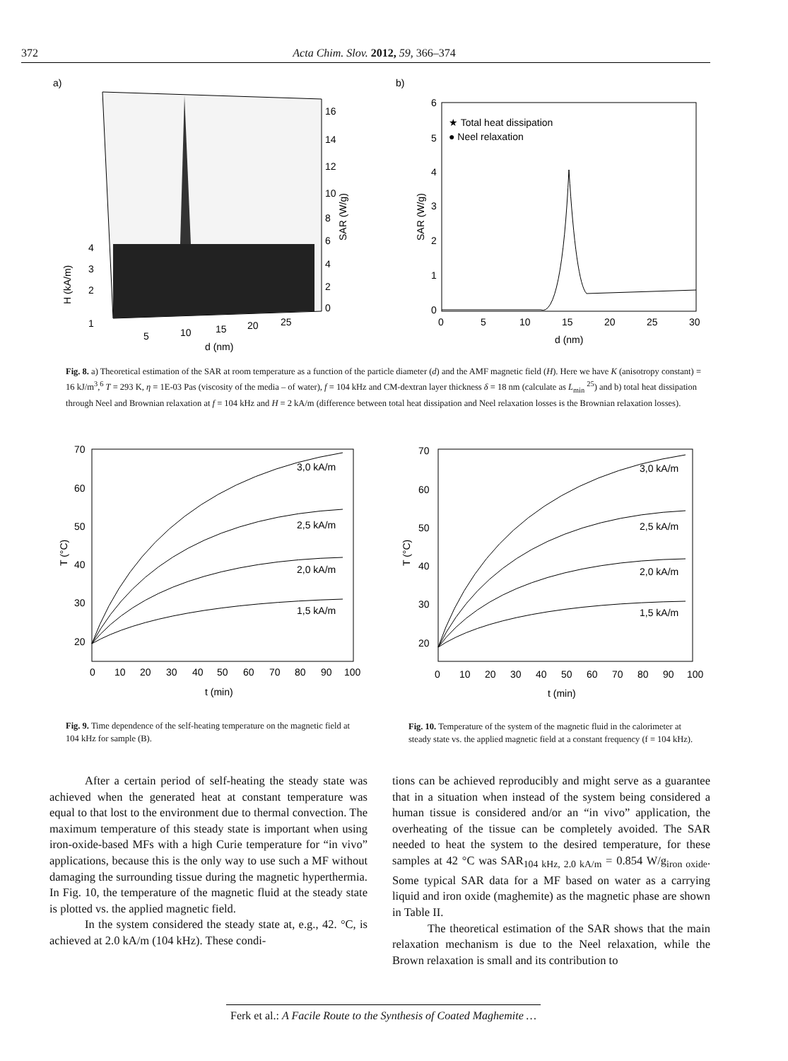372 Acta Chim. Slov. 2012, 59, 366–374
a)
16
14
12
10
8
6
4
2
0
SAR (W/g)
4
3
2
1
H (kA/m)
5
10
15
20
25
d (nm)
b)
★ Total heat dissipation
● Neel relaxation
6
5
4
3
2
1
0
SAR (W/g)
0
5
10
15
20
25
30
d (nm)
Fig. 8. a) Theoretical estimation of the SAR at room temperature as a function of the particle diameter (d) and the AMF magnetic field (H). Here we have K (anisotropy constant) = 16 kJ/m<sup>3</sup>,<sup>6</sup> T = 293 K, η = 1E-03 Pas (viscosity of the media – of water), f = 104 kHz and CM-dextran layer thickness δ = 18 nm (calculate as L<sub>min</sub> <sup>25</sup>) and b) total heat dissipation through Neel and Brownian relaxation at f = 104 kHz and H = 2 kA/m (difference between total heat dissipation and Neel relaxation losses is the Brownian relaxation losses).
3,0 kA/m
2,5 kA/m
2,0 kA/m
1,5 kA/m
70
60
50
40
30
20
T (°C)
0
10
20
30
40
50
60
70
80
90
100
t (min)
3,0 kA/m
2,5 kA/m
2,0 kA/m
1,5 kA/m
70
60
50
40
30
20
T (°C)
0
10
20
30
40
50
60
70
80
90
100
t (min)
Fig. 9. Time dependence of the self-heating temperature on the magnetic field at 104 kHz for sample (B).
Fig. 10. Temperature of the system of the magnetic fluid in the calorimeter at steady state vs. the applied magnetic field at a constant frequency (f = 104 kHz).
After a certain period of self-heating the steady state was achieved when the generated heat at constant temperature was equal to that lost to the environment due to thermal convection. The maximum temperature of this steady state is important when using iron-oxide-based MFs with a high Curie temperature for “in vivo” applications, because this is the only way to use such a MF without damaging the surrounding tissue during the magnetic hyperthermia. In Fig. 10, the temperature of the magnetic fluid at the steady state is plotted vs. the applied magnetic field.
In the system considered the steady state at, e.g., 42. °C, is achieved at 2.0 kA/m (104 kHz). These condi-
tions can be achieved reproducibly and might serve as a guarantee that in a situation when instead of the system being considered a human tissue is considered and/or an “in vivo” application, the overheating of the tissue can be completely avoided. The SAR needed to heat the system to the desired temperature, for these samples at 42 °C was SAR<sub>104 kHz, 2.0 kA/m</sub> = 0.854 W/g<sub>iron oxide</sub>. Some typical SAR data for a MF based on water as a carrying liquid and iron oxide (maghemite) as the magnetic phase are shown in Table II.
The theoretical estimation of the SAR shows that the main relaxation mechanism is due to the Neel relaxation, while the Brown relaxation is small and its contribution to
Ferk et al.: A Facile Route to the Synthesis of Coated Maghemite …